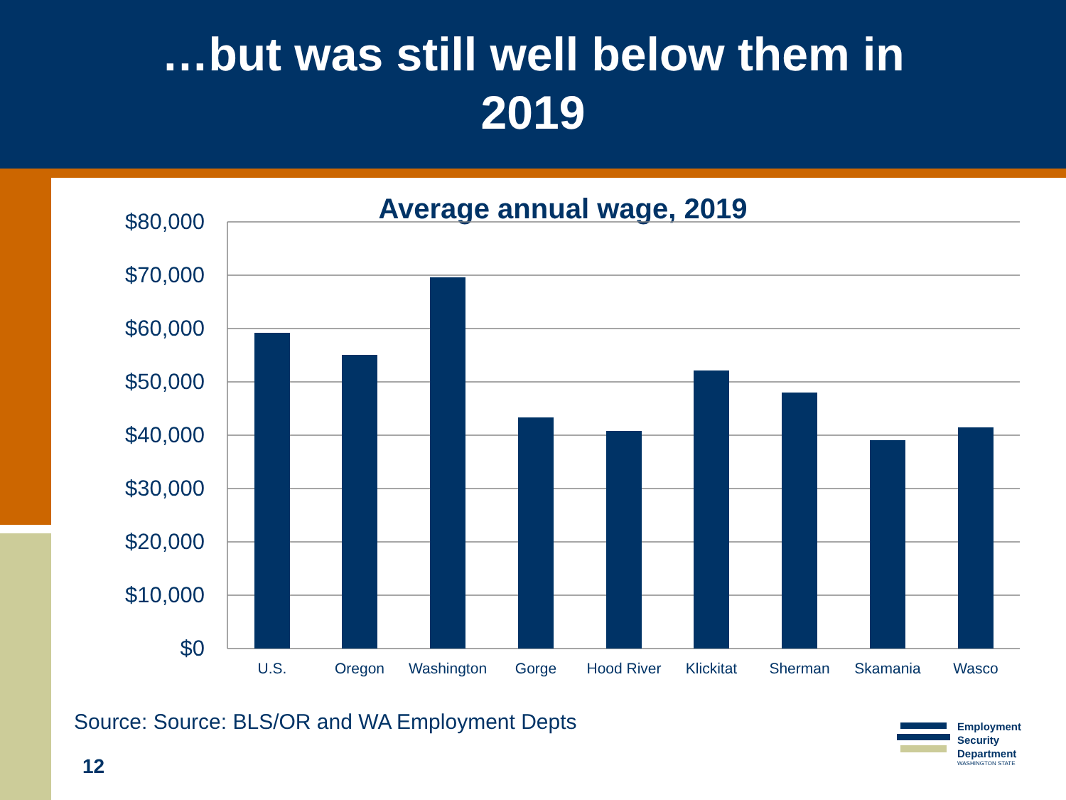…but was still well below them in
2019
Average annual wage, 2019
$80,000
$70,000
$60,000
$50,000
$40,000
$30,000
$20,000
$10,000
$0
U.S.
Oregon
Washington
Gorge
Hood River
Klickitat
Sherman
Skamania
Wasco
Source: Source: BLS/OR and WA Employment Depts
12
Employment
Security
Department
WASHINGTON STATE